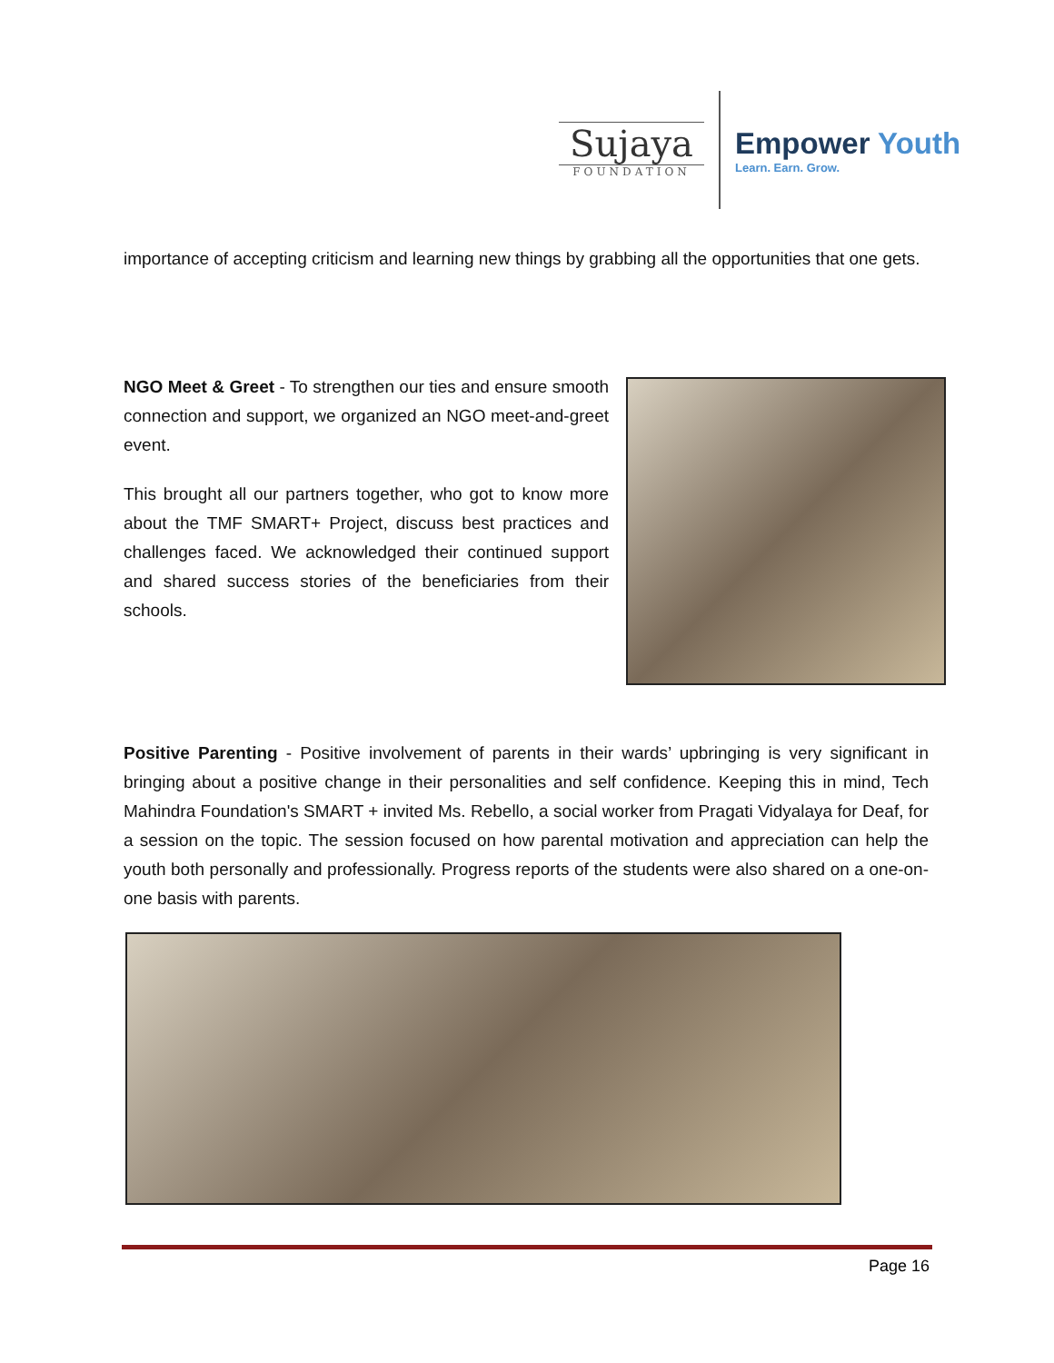Sujaya
FOUNDATION
Empower Youth
Learn. Earn. Grow.
importance of accepting criticism and learning new things by grabbing all the opportunities that one gets.
NGO Meet & Greet - To strengthen our ties and ensure smooth connection and support, we organized an NGO meet-and-greet event.
This brought all our partners together, who got to know more about the TMF SMART+ Project, discuss best practices and challenges faced. We acknowledged their continued support and shared success stories of the beneficiaries from their schools.
Positive Parenting - Positive involvement of parents in their wards’ upbringing is very significant in bringing about a positive change in their personalities and self confidence. Keeping this in mind, Tech Mahindra Foundation's SMART + invited Ms. Rebello, a social worker from Pragati Vidyalaya for Deaf, for a session on the topic. The session focused on how parental motivation and appreciation can help the youth both personally and professionally. Progress reports of the students were also shared on a one-on-one basis with parents.
Page 16